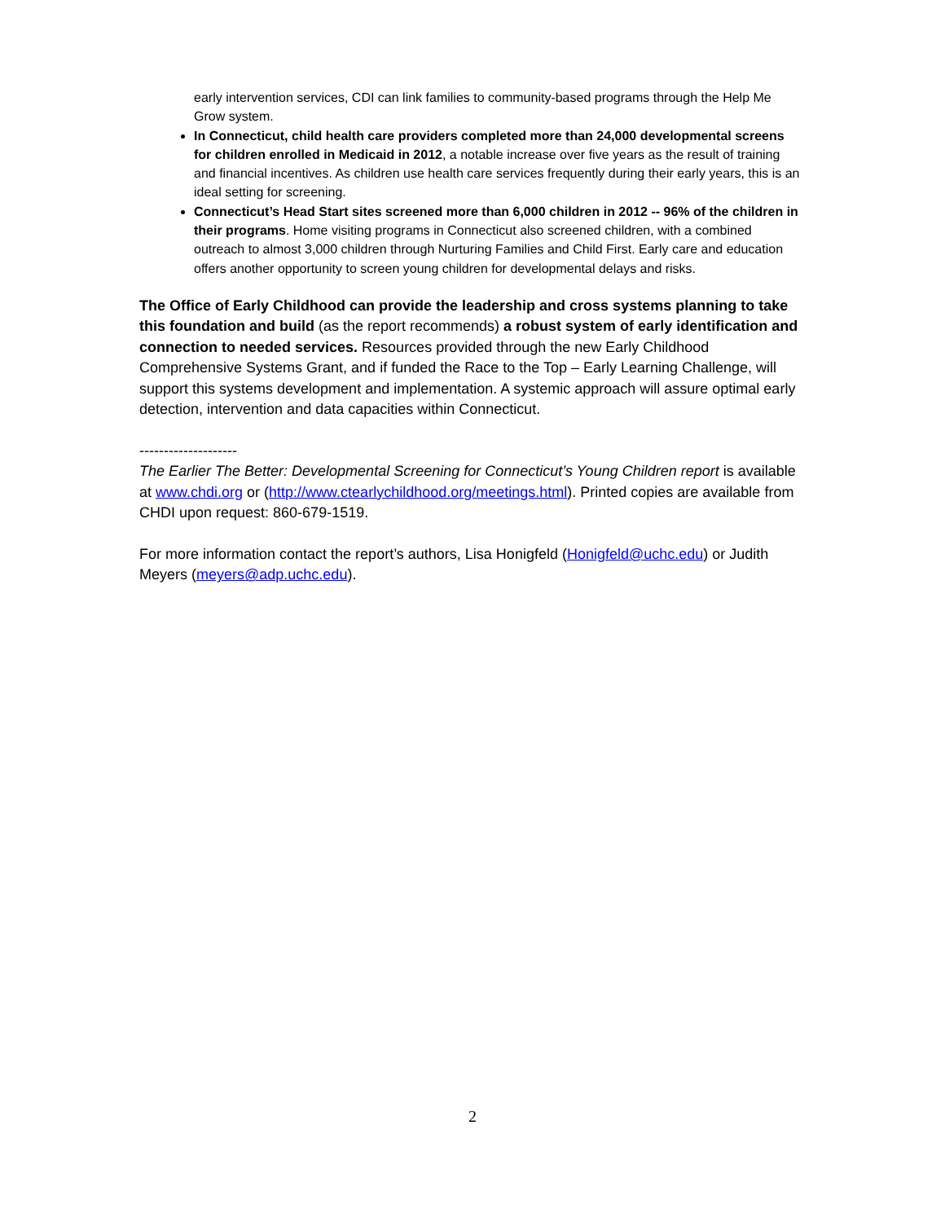early intervention services, CDI can link families to community-based programs through the Help Me Grow system.
In Connecticut, child health care providers completed more than 24,000 developmental screens for children enrolled in Medicaid in 2012, a notable increase over five years as the result of training and financial incentives. As children use health care services frequently during their early years, this is an ideal setting for screening.
Connecticut’s Head Start sites screened more than 6,000 children in 2012 -- 96% of the children in their programs. Home visiting programs in Connecticut also screened children, with a combined outreach to almost 3,000 children through Nurturing Families and Child First. Early care and education offers another opportunity to screen young children for developmental delays and risks.
The Office of Early Childhood can provide the leadership and cross systems planning to take this foundation and build (as the report recommends) a robust system of early identification and connection to needed services. Resources provided through the new Early Childhood Comprehensive Systems Grant, and if funded the Race to the Top – Early Learning Challenge, will support this systems development and implementation. A systemic approach will assure optimal early detection, intervention and data capacities within Connecticut.
--------------------
The Earlier The Better: Developmental Screening for Connecticut’s Young Children report is available at www.chdi.org or (http://www.ctearlychildhood.org/meetings.html). Printed copies are available from CHDI upon request: 860-679-1519.
For more information contact the report’s authors, Lisa Honigfeld (Honigfeld@uchc.edu) or Judith Meyers (meyers@adp.uchc.edu).
2